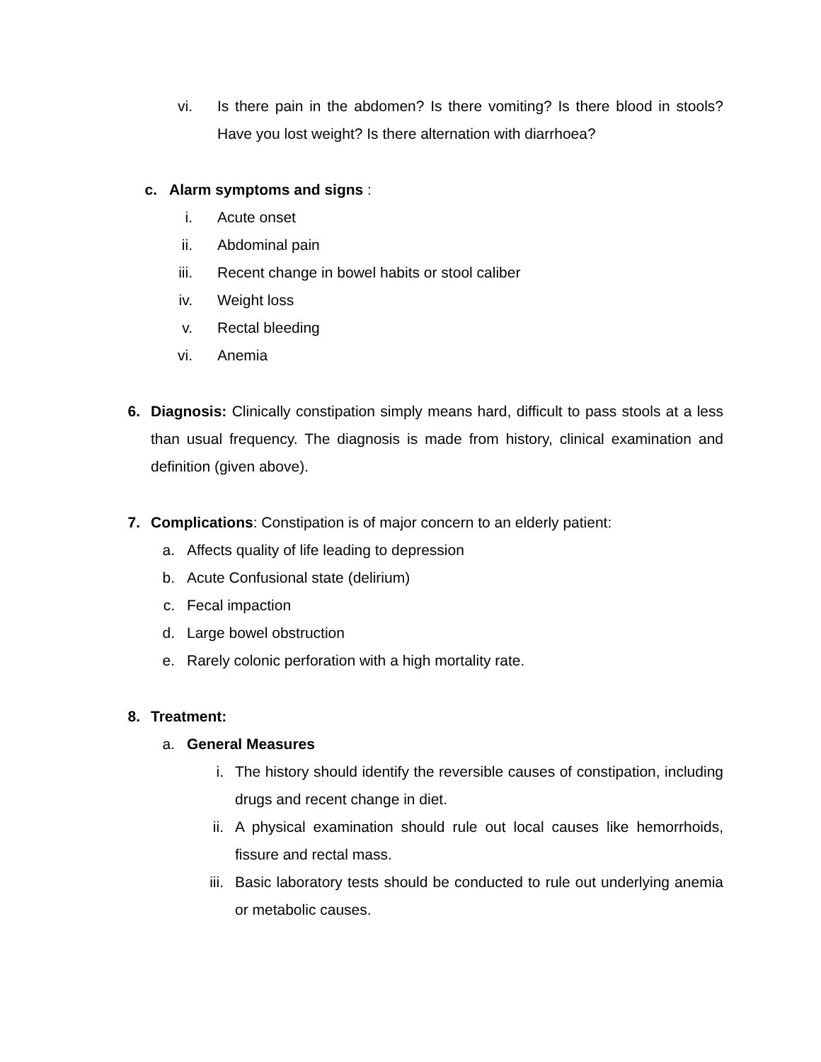vi. Is there pain in the abdomen? Is there vomiting? Is there blood in stools? Have you lost weight? Is there alternation with diarrhoea?
c. Alarm symptoms and signs :
i. Acute onset
ii. Abdominal pain
iii. Recent change in bowel habits or stool caliber
iv. Weight loss
v. Rectal bleeding
vi. Anemia
6. Diagnosis: Clinically constipation simply means hard, difficult to pass stools at a less than usual frequency. The diagnosis is made from history, clinical examination and definition (given above).
7. Complications: Constipation is of major concern to an elderly patient:
a. Affects quality of life leading to depression
b. Acute Confusional state (delirium)
c. Fecal impaction
d. Large bowel obstruction
e. Rarely colonic perforation with a high mortality rate.
8. Treatment:
a. General Measures
i. The history should identify the reversible causes of constipation, including drugs and recent change in diet.
ii. A physical examination should rule out local causes like hemorrhoids, fissure and rectal mass.
iii. Basic laboratory tests should be conducted to rule out underlying anemia or metabolic causes.